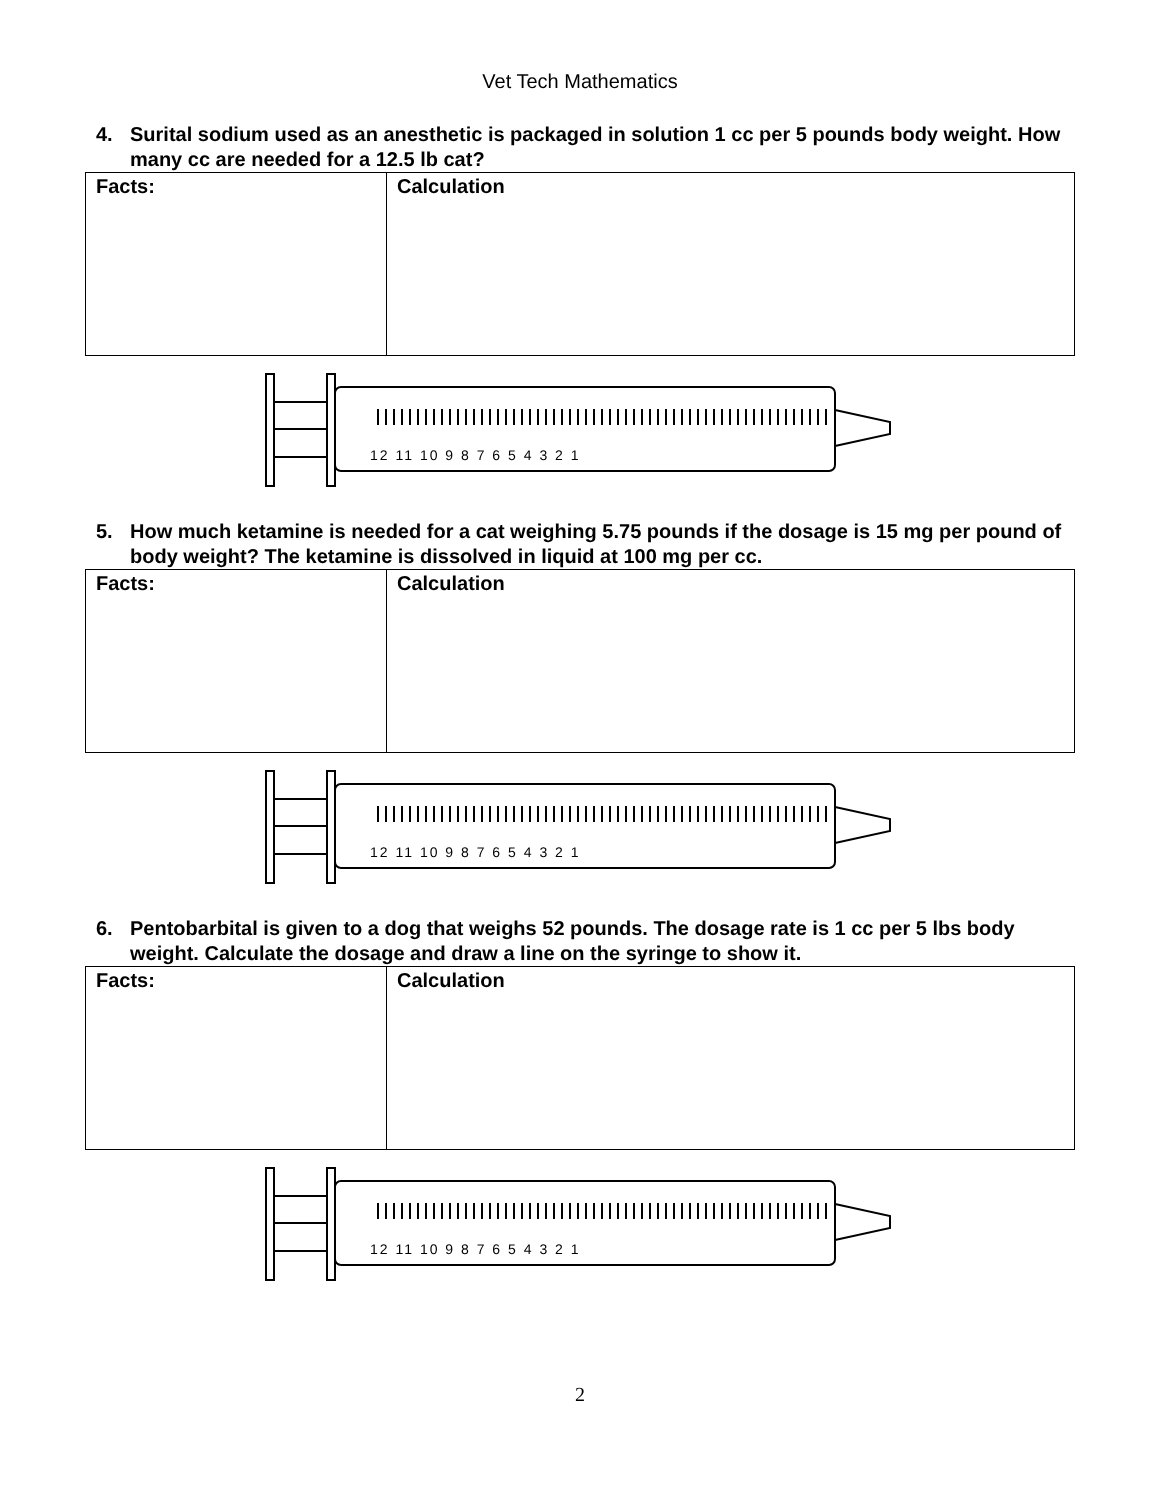Vet Tech Mathematics
4. Surital sodium used as an anesthetic is packaged in solution 1 cc per 5 pounds body weight. How many cc are needed for a 12.5 lb cat?
| Facts: | Calculation |
12 11 10 9 8 7 6 5 4 3 2 1
5. How much ketamine is needed for a cat weighing 5.75 pounds if the dosage is 15 mg per pound of body weight? The ketamine is dissolved in liquid at 100 mg per cc.
| Facts: | Calculation |
12 11 10 9 8 7 6 5 4 3 2 1
6. Pentobarbital is given to a dog that weighs 52 pounds. The dosage rate is 1 cc per 5 lbs body weight. Calculate the dosage and draw a line on the syringe to show it.
| Facts: | Calculation |
12 11 10 9 8 7 6 5 4 3 2 1
2